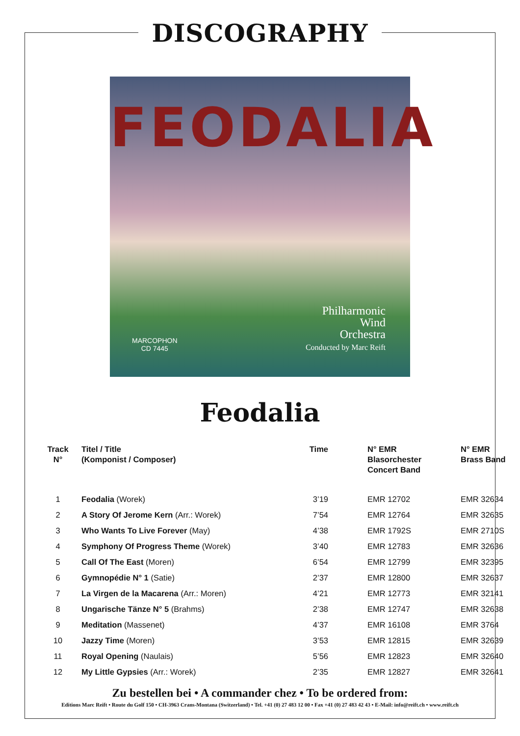DISCOGRAPHY
FEODALIA
Philharmonic
Wind
Orchestra
Conducted by Marc Reift
MARCOPHON
CD 7445
Feodalia
| Track N° | Titel / Title (Komponist / Composer) | Time | N° EMR Blasorchester Concert Band | N° EMR Brass Band |
| --- | --- | --- | --- | --- |
| 1 | Feodalia (Worek) | 3’19 | EMR 12702 | EMR 32634 |
| 2 | A Story Of Jerome Kern (Arr.: Worek) | 7’54 | EMR 12764 | EMR 32635 |
| 3 | Who Wants To Live Forever (May) | 4’38 | EMR 1792S | EMR 2710S |
| 4 | Symphony Of Progress Theme (Worek) | 3’40 | EMR 12783 | EMR 32636 |
| 5 | Call Of The East (Moren) | 6’54 | EMR 12799 | EMR 32395 |
| 6 | Gymnopédie N° 1 (Satie) | 2’37 | EMR 12800 | EMR 32637 |
| 7 | La Virgen de la Macarena (Arr.: Moren) | 4’21 | EMR 12773 | EMR 32141 |
| 8 | Ungarische Tänze N° 5 (Brahms) | 2’38 | EMR 12747 | EMR 32638 |
| 9 | Meditation (Massenet) | 4’37 | EMR 16108 | EMR 3764 |
| 10 | Jazzy Time (Moren) | 3’53 | EMR 12815 | EMR 32639 |
| 11 | Royal Opening (Naulais) | 5’56 | EMR 12823 | EMR 32640 |
| 12 | My Little Gypsies (Arr.: Worek) | 2’35 | EMR 12827 | EMR 32641 |
Zu bestellen bei • A commander chez • To be ordered from:
Editions Marc Reift • Route du Golf 150 • CH-3963 Crans-Montana (Switzerland) • Tel. +41 (0) 27 483 12 00 • Fax +41 (0) 27 483 42 43 • E-Mail: info@reift.ch • www.reift.ch